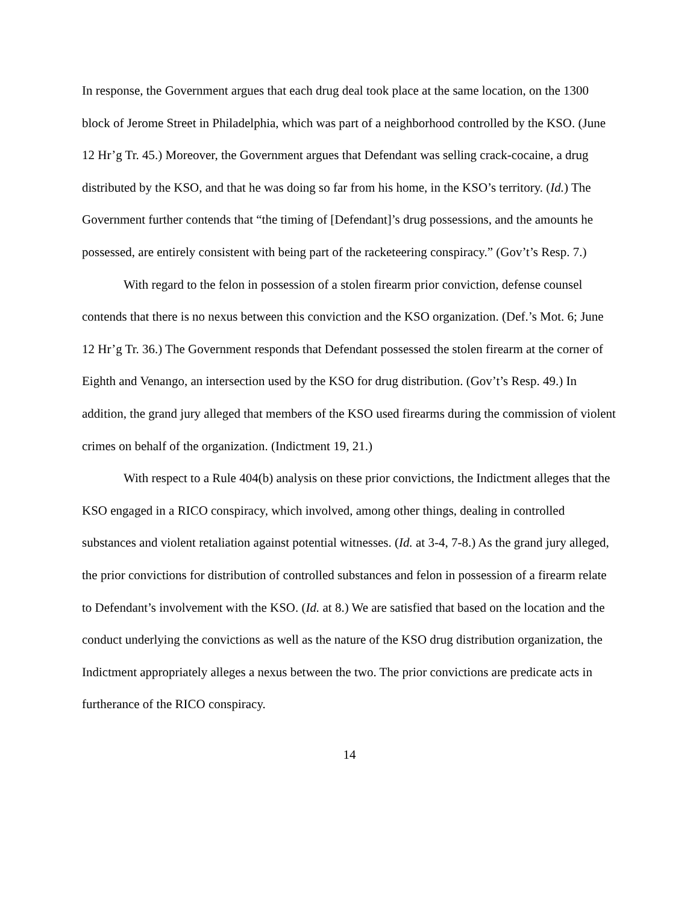In response, the Government argues that each drug deal took place at the same location, on the 1300 block of Jerome Street in Philadelphia, which was part of a neighborhood controlled by the KSO. (June 12 Hr’g Tr. 45.) Moreover, the Government argues that Defendant was selling crack-cocaine, a drug distributed by the KSO, and that he was doing so far from his home, in the KSO’s territory. (Id.) The Government further contends that “the timing of [Defendant]’s drug possessions, and the amounts he possessed, are entirely consistent with being part of the racketeering conspiracy.” (Gov’t’s Resp. 7.)
With regard to the felon in possession of a stolen firearm prior conviction, defense counsel contends that there is no nexus between this conviction and the KSO organization. (Def.’s Mot. 6; June 12 Hr’g Tr. 36.) The Government responds that Defendant possessed the stolen firearm at the corner of Eighth and Venango, an intersection used by the KSO for drug distribution. (Gov’t’s Resp. 49.) In addition, the grand jury alleged that members of the KSO used firearms during the commission of violent crimes on behalf of the organization. (Indictment 19, 21.)
With respect to a Rule 404(b) analysis on these prior convictions, the Indictment alleges that the KSO engaged in a RICO conspiracy, which involved, among other things, dealing in controlled substances and violent retaliation against potential witnesses. (Id. at 3-4, 7-8.) As the grand jury alleged, the prior convictions for distribution of controlled substances and felon in possession of a firearm relate to Defendant’s involvement with the KSO. (Id. at 8.) We are satisfied that based on the location and the conduct underlying the convictions as well as the nature of the KSO drug distribution organization, the Indictment appropriately alleges a nexus between the two. The prior convictions are predicate acts in furtherance of the RICO conspiracy.
14